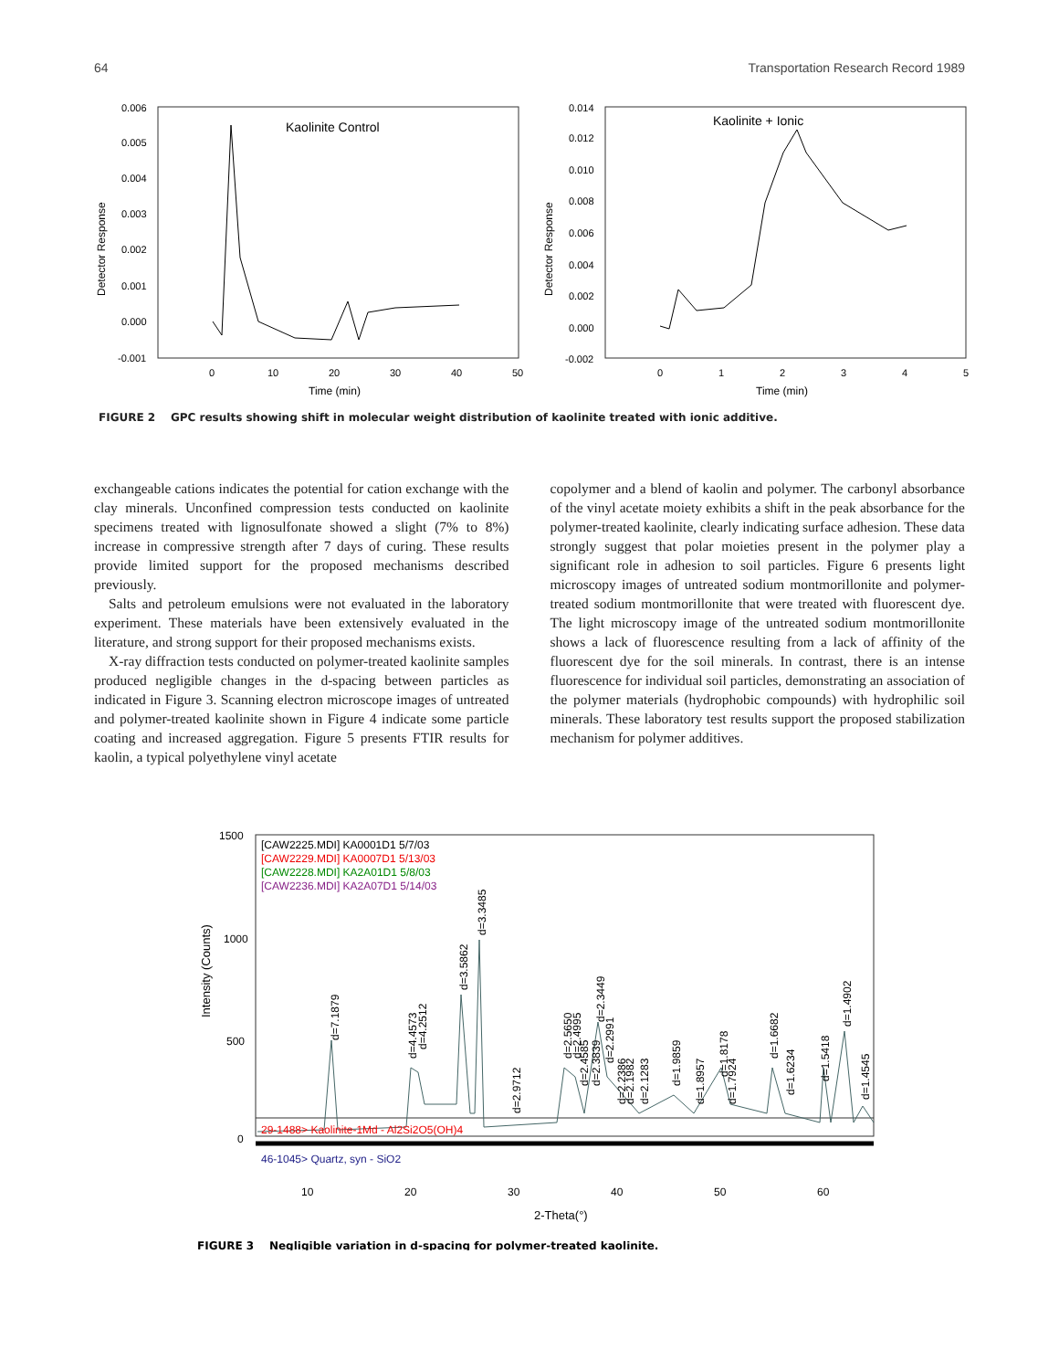64 Transportation Research Record 1989
Detector Response
0.006
0.005
0.004
0.003
0.002
0.001
0.000
-0.001
0
10
20
30
40
50
Time (min)
Kaolinite Control
Detector Response
0.014
0.012
0.010
0.008
0.006
0.004
0.002
0.000
-0.002
0
1
2
3
4
5
Time (min)
Kaolinite + Ionic
FIGURE 2 GPC results showing shift in molecular weight distribution of kaolinite treated with ionic additive.
exchangeable cations indicates the potential for cation exchange with the clay minerals. Unconfined compression tests conducted on kaolinite specimens treated with lignosulfonate showed a slight (7% to 8%) increase in compressive strength after 7 days of curing. These results provide limited support for the proposed mechanisms described previously.
Salts and petroleum emulsions were not evaluated in the laboratory experiment. These materials have been extensively evaluated in the literature, and strong support for their proposed mechanisms exists.
X-ray diffraction tests conducted on polymer-treated kaolinite samples produced negligible changes in the d-spacing between particles as indicated in Figure 3. Scanning electron microscope images of untreated and polymer-treated kaolinite shown in Figure 4 indicate some particle coating and increased aggregation. Figure 5 presents FTIR results for kaolin, a typical polyethylene vinyl acetate
copolymer and a blend of kaolin and polymer. The carbonyl absorbance of the vinyl acetate moiety exhibits a shift in the peak absorbance for the polymer-treated kaolinite, clearly indicating surface adhesion. These data strongly suggest that polar moieties present in the polymer play a significant role in adhesion to soil particles. Figure 6 presents light microscopy images of untreated sodium montmorillonite and polymer-treated sodium montmorillonite that were treated with fluorescent dye. The light microscopy image of the untreated sodium montmorillonite shows a lack of fluorescence resulting from a lack of affinity of the fluorescent dye for the soil minerals. In contrast, there is an intense fluorescence for individual soil particles, demonstrating an association of the polymer materials (hydrophobic compounds) with hydrophilic soil minerals. These laboratory test results support the proposed stabilization mechanism for polymer additives.
Intensity (Counts)
1500
1000
500
0
[CAW2225.MDI] KA0001D1 5/7/03
[CAW2229.MDI] KA0007D1 5/13/03
[CAW2228.MDI] KA2A01D1 5/8/03
[CAW2236.MDI] KA2A07D1 5/14/03
d=7.1879
d=4.4573
d=4.2512
d=3.5862
d=3.3485
d=2.9712
d=2.5650
d=2.4995
d=2.4585
d=2.3839
d=2.3449
d=2.2991
d=2.2386
d=2.1982
d=2.1283
d=1.9859
d=1.8957
d=1.8178
d=1.7924
d=1.6682
d=1.6234
d=1.5418
d=1.4902
d=1.4545
29-1488> Kaolinite-1Md - Al2Si2O5(OH)4
46-1045> Quartz, syn - SiO2
10
20
30
40
50
60
2-Theta(°)
FIGURE 3 Negligible variation in d-spacing for polymer-treated kaolinite.